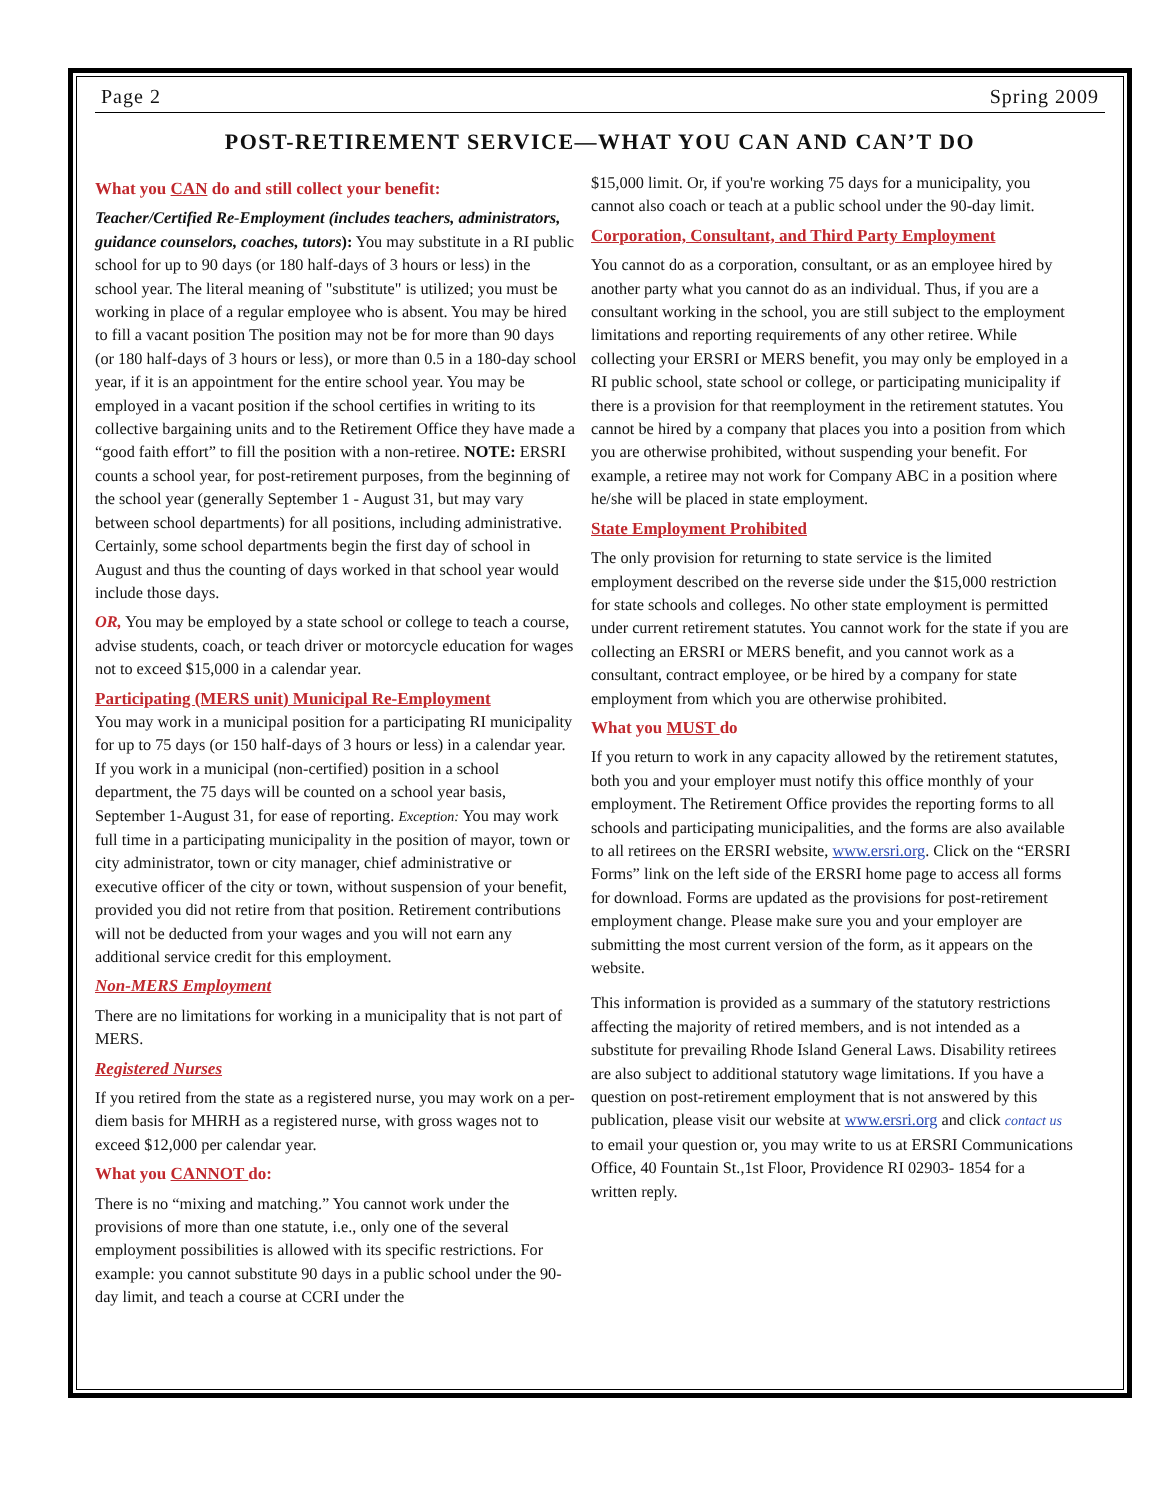Page 2 Spring 2009
POST-RETIREMENT SERVICE—WHAT YOU CAN AND CAN’T DO
What you CAN do and still collect your benefit:
Teacher/Certified Re-Employment (includes teachers, administrators, guidance counselors, coaches, tutors): You may substitute in a RI public school for up to 90 days (or 180 half-days of 3 hours or less) in the school year. The literal meaning of "substitute" is utilized; you must be working in place of a regular employee who is absent. You may be hired to fill a vacant position The position may not be for more than 90 days (or 180 half-days of 3 hours or less), or more than 0.5 in a 180-day school year, if it is an appointment for the entire school year. You may be employed in a vacant position if the school certifies in writing to its collective bargaining units and to the Retirement Office they have made a “good faith effort” to fill the position with a non-retiree. NOTE: ERSRI counts a school year, for post-retirement purposes, from the beginning of the school year (generally September 1 - August 31, but may vary between school departments) for all positions, including administrative. Certainly, some school departments begin the first day of school in August and thus the counting of days worked in that school year would include those days.
OR, You may be employed by a state school or college to teach a course, advise students, coach, or teach driver or motorcycle education for wages not to exceed $15,000 in a calendar year.
Participating (MERS unit) Municipal Re-Employment
You may work in a municipal position for a participating RI municipality for up to 75 days (or 150 half-days of 3 hours or less) in a calendar year. If you work in a municipal (non-certified) position in a school department, the 75 days will be counted on a school year basis, September 1-August 31, for ease of reporting. Exception: You may work full time in a participating municipality in the position of mayor, town or city administrator, town or city manager, chief administrative or executive officer of the city or town, without suspension of your benefit, provided you did not retire from that position. Retirement contributions will not be deducted from your wages and you will not earn any additional service credit for this employment.
Non-MERS Employment
There are no limitations for working in a municipality that is not part of MERS.
Registered Nurses
If you retired from the state as a registered nurse, you may work on a per-diem basis for MHRH as a registered nurse, with gross wages not to exceed $12,000 per calendar year.
What you CANNOT do:
There is no “mixing and matching.” You cannot work under the provisions of more than one statute, i.e., only one of the several employment possibilities is allowed with its specific restrictions. For example: you cannot substitute 90 days in a public school under the 90-day limit, and teach a course at CCRI under the
$15,000 limit. Or, if you're working 75 days for a municipality, you cannot also coach or teach at a public school under the 90-day limit.
Corporation, Consultant, and Third Party Employment
You cannot do as a corporation, consultant, or as an employee hired by another party what you cannot do as an individual. Thus, if you are a consultant working in the school, you are still subject to the employment limitations and reporting requirements of any other retiree. While collecting your ERSRI or MERS benefit, you may only be employed in a RI public school, state school or college, or participating municipality if there is a provision for that reemployment in the retirement statutes. You cannot be hired by a company that places you into a position from which you are otherwise prohibited, without suspending your benefit. For example, a retiree may not work for Company ABC in a position where he/she will be placed in state employment.
State Employment Prohibited
The only provision for returning to state service is the limited employment described on the reverse side under the $15,000 restriction for state schools and colleges. No other state employment is permitted under current retirement statutes. You cannot work for the state if you are collecting an ERSRI or MERS benefit, and you cannot work as a consultant, contract employee, or be hired by a company for state employment from which you are otherwise prohibited.
What you MUST do
If you return to work in any capacity allowed by the retirement statutes, both you and your employer must notify this office monthly of your employment. The Retirement Office provides the reporting forms to all schools and participating municipalities, and the forms are also available to all retirees on the ERSRI website, www.ersri.org. Click on the “ERSRI Forms” link on the left side of the ERSRI home page to access all forms for download. Forms are updated as the provisions for post-retirement employment change. Please make sure you and your employer are submitting the most current version of the form, as it appears on the website.
This information is provided as a summary of the statutory restrictions affecting the majority of retired members, and is not intended as a substitute for prevailing Rhode Island General Laws. Disability retirees are also subject to additional statutory wage limitations. If you have a question on post-retirement employment that is not answered by this publication, please visit our website at www.ersri.org and click contact us to email your question or, you may write to us at ERSRI Communications Office, 40 Fountain St.,1st Floor, Providence RI 02903- 1854 for a written reply.